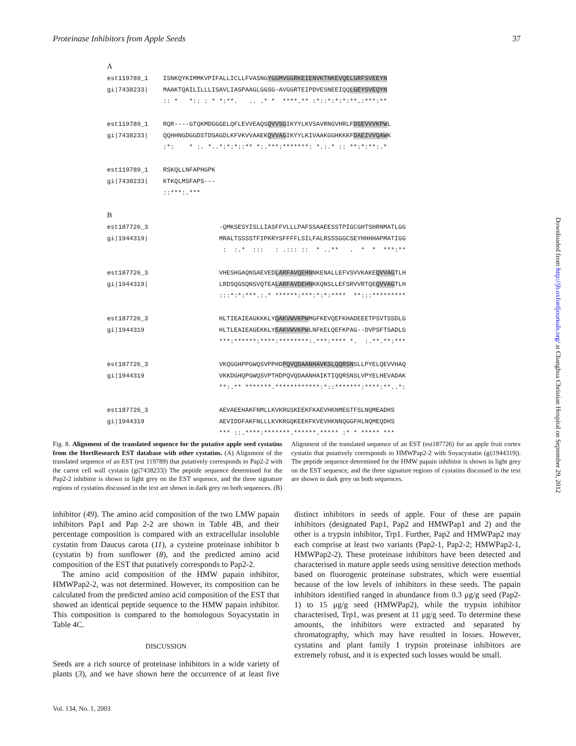Proteinase Inhibitors from Apple Seeds 37
A est119789_1 ISNKQYKIMMKVPIFALLICLLFVASNGYGGMVGGRKEIENVKTNKEVQE LGRFSVEEYN gi|7438233| MAAKTQAILILLLISAVLIASPAAGLGGSG-AVGGRTEIPDVESNEEIQQLGEYSVEQYN :: * *:: : * *:**. .. .* * ****.** :*::*:*:*:**.:***:** est119789_1 RQR----GTQKMDGGGELQFLEVVEAQSQVVSGIKYYLKVSAVRNGVHRLFDSEVVVKPWL gi|7438233| QQHHNGDGGDSTDSAGDLKFVKVVAAEKQVVAGIKYYLKIVAAKGGHKKKFDAEIVVQAWK :*: * :. *..*:*:*::** *:.***:*******: *.:.* :: **:*:**:.* est119789_1 RSKQLLNFAPHGPK gi|7438233| KTKQLMSFAPS--- ::***:.*** B est187726_3 -QMKSESYISLLIASFFVLLLPAFSSAAEESSTPIGCGHTSHRNMATLGG gi|1944319| MRALTSSSSTFIPKRYSFFFFLSILFALRSSSGGCSEYHHHHAPMATIGG : :.* ::: : .::: :: * ..** . * * ***:** est187726_3 VHESHGAQNSAEVEDLARFAVQEHNNKENALLEFVSVVKAKEQVVAGTLH gi|1944319| LRDSQGSQNSVQTEALARFAVDEHNKKQNSLLEFSRVVRTQEQVVAGTLH :::*:*:***.:.* ******:***:*:*:**** **:::********* est187726_3 HLTIEAIEAGKKKLYQAKVWVKPWMGFKEVQEFKHADEEETPSVTSSDLG gi|1944319 HLTLEAIEAGEKKLYEAKVWVKPWLNFKELQEFKPAG--DVPSFTSADLG ***:******:****:********:.***:**** *. :.**.**:*** est187726_3 VKQGGHPPGWQSVPPHDPQVQDAANHAVKSLQQRSNSLLPYELQEVVHAQ gi|1944319 VKKDGHQPGWQSVPTHDPQVQDAANHAIKTIQQRSNSLVPYELHEVADAK **:.** *******.************:*::*******:****:**..*: est187726_3 AEVAEEHAKFNMLLKVKRGSKEEKFKAEVHKNMEGTFSLNQMEADHS gi|1944319 AEVIDDFAKFNLLLKVKRGQKEEKFKVEVHKNNQGGFHLNQMEQDHS *** ::.****:*******.******.***** :* * ***** ***
Fig. 8. Alignment of the translated sequence for the putative apple seed cystatins from the HortResearch EST database with other cystatins. (A) Alignment of the translated sequence of an EST (est 119789) that putatively corresponds to Pap2-2 with the carrot cell wall cystatin (gi|7438233|) The peptide sequence determined for the Pap2-2 inhibitor is shown in light grey on the EST sequence, and the three signature regions of cystatins discussed in the text are shown in dark grey on both sequences. (B) Alignment of the translated sequence of an EST (est187726) for an apple fruit cortex cystatin that putatively corresponds to HMWPap2-2 with Soyacystatin (gi|1944319|). The peptide sequence determined for the HMW papain inhibitor is shown in light grey on the EST sequence, and the three signature regions of cystatins discussed in the text are shown in dark grey on both sequences.
inhibitor (49). The amino acid composition of the two LMW papain inhibitors Pap1 and Pap 2-2 are shown in Table 4B, and their percentage composition is compared with an extracellular insoluble cystatin from Daucus carota (11), a cysteine proteinase inhibitor b (cystatin b) from sunflower (8), and the predicted amino acid composition of the EST that putatively corresponds to Pap2-2.
The amino acid composition of the HMW papain inhibitor, HMWPap2-2, was not determined. However, its composition can be calculated from the predicted amino acid composition of the EST that showed an identical peptide sequence to the HMW papain inhibitor. This composition is compared to the homologous Soyacystatin in Table 4C.
DISCUSSION
Seeds are a rich source of proteinase inhibitors in a wide variety of plants (3), and we have shown here the occurrence of at least five distinct inhibitors in seeds of apple. Four of these are papain inhibitors (designated Pap1, Pap2 and HMWPap1 and 2) and the other is a trypsin inhibitor, Trp1. Further, Pap2 and HMWPap2 may each comprise at least two variants (Pap2-1, Pap2-2; HMWPap2-1, HMWPap2-2). These proteinase inhibitors have been detected and characterised in mature apple seeds using sensitive detection methods based on fluorogenic proteinase substrates, which were essential because of the low levels of inhibitors in these seeds. The papain inhibitors identified ranged in abundance from 0.3 μg/g seed (Pap2-1) to 15 μg/g seed (HMWPap2), while the trypsin inhibitor characterised, Trp1, was present at 11 μg/g seed. To determine these amounts, the inhibitors were extracted and separated by chromatography, which may have resulted in losses. However, cystatins and plant family I trypsin proteinase inhibitors are extremely robust, and it is expected such losses would be small.
Vol. 134, No. 1, 2003
Downloaded from http://jb.oxfordjournals.org/ at Changhua Christian Hospital on September 29, 2012